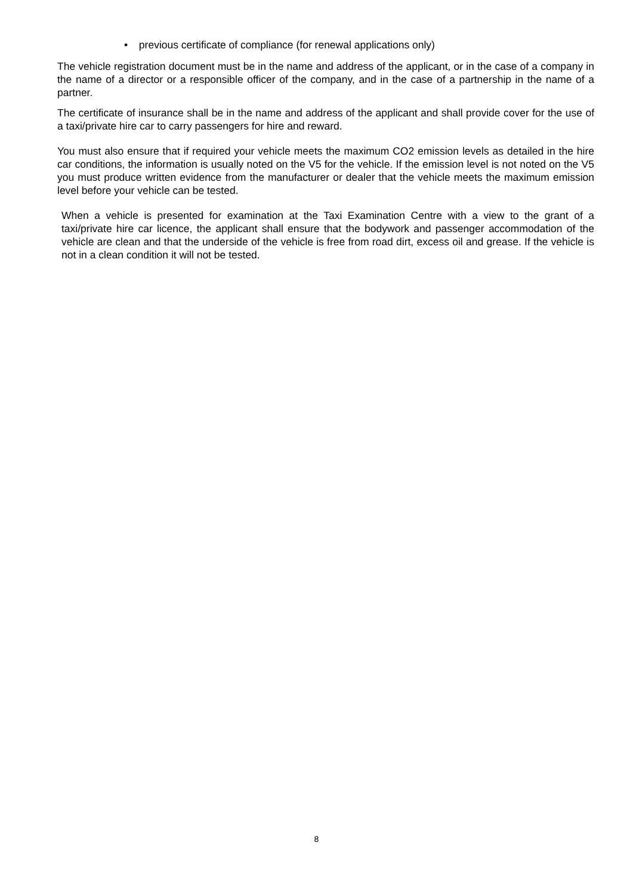• previous certificate of compliance (for renewal applications only)
The vehicle registration document must be in the name and address of the applicant, or in the case of a company in the name of a director or a responsible officer of the company, and in the case of a partnership in the name of a partner.
The certificate of insurance shall be in the name and address of the applicant and shall provide cover for the use of a taxi/private hire car to carry passengers for hire and reward.
You must also ensure that if required your vehicle meets the maximum CO2 emission levels as detailed in the hire car conditions, the information is usually noted on the V5 for the vehicle. If the emission level is not noted on the V5 you must produce written evidence from the manufacturer or dealer that the vehicle meets the maximum emission level before your vehicle can be tested.
When a vehicle is presented for examination at the Taxi Examination Centre with a view to the grant of a taxi/private hire car licence, the applicant shall ensure that the bodywork and passenger accommodation of the vehicle are clean and that the underside of the vehicle is free from road dirt, excess oil and grease. If the vehicle is not in a clean condition it will not be tested.
8